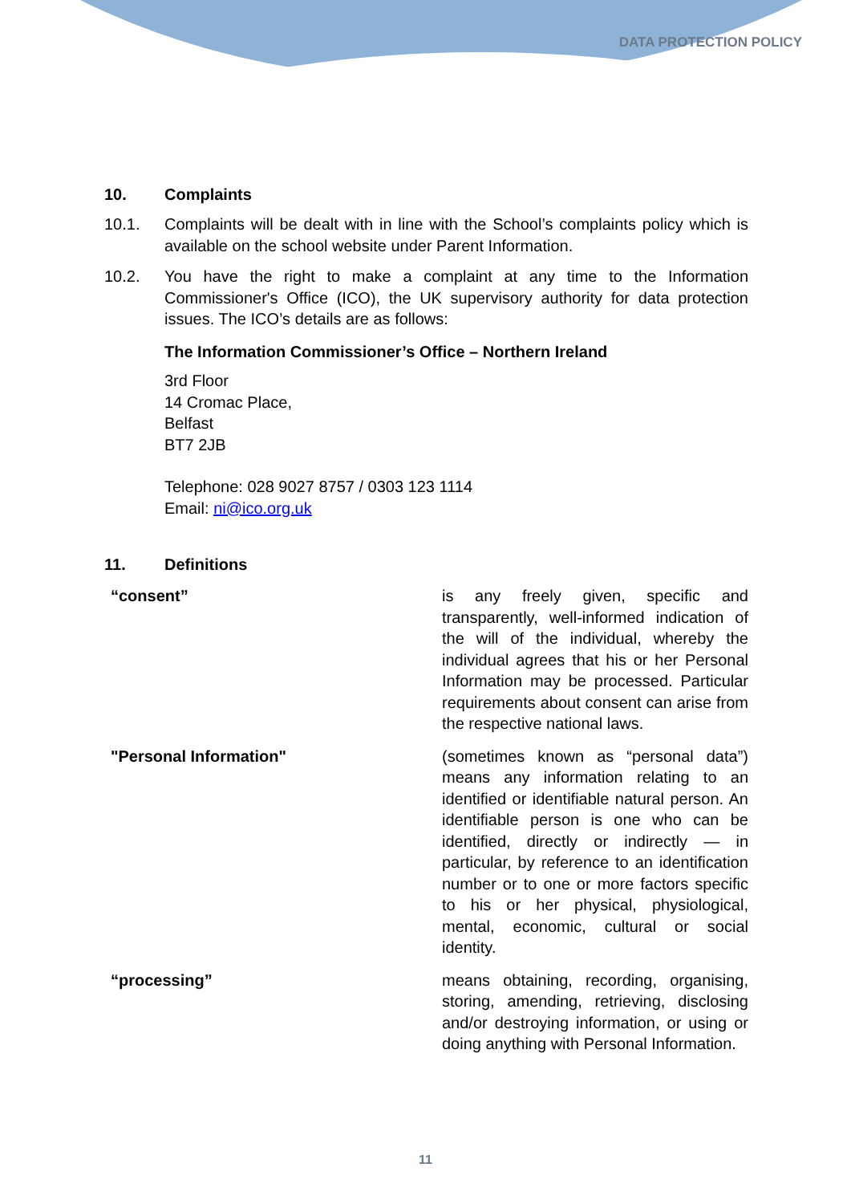DATA PROTECTION POLICY
10. Complaints
10.1. Complaints will be dealt with in line with the School’s complaints policy which is available on the school website under Parent Information.
10.2. You have the right to make a complaint at any time to the Information Commissioner's Office (ICO), the UK supervisory authority for data protection issues. The ICO’s details are as follows:
The Information Commissioner’s Office – Northern Ireland
3rd Floor
14 Cromac Place,
Belfast
BT7 2JB
Telephone: 028 9027 8757 / 0303 123 1114
Email: ni@ico.org.uk
11. Definitions
| “consent” | is any freely given, specific and transparently, well-informed indication of the will of the individual, whereby the individual agrees that his or her Personal Information may be processed. Particular requirements about consent can arise from the respective national laws. |
| "Personal Information" | (sometimes known as “personal data”) means any information relating to an identified or identifiable natural person. An identifiable person is one who can be identified, directly or indirectly — in particular, by reference to an identification number or to one or more factors specific to his or her physical, physiological, mental, economic, cultural or social identity. |
| “processing” | means obtaining, recording, organising, storing, amending, retrieving, disclosing and/or destroying information, or using or doing anything with Personal Information. |
11